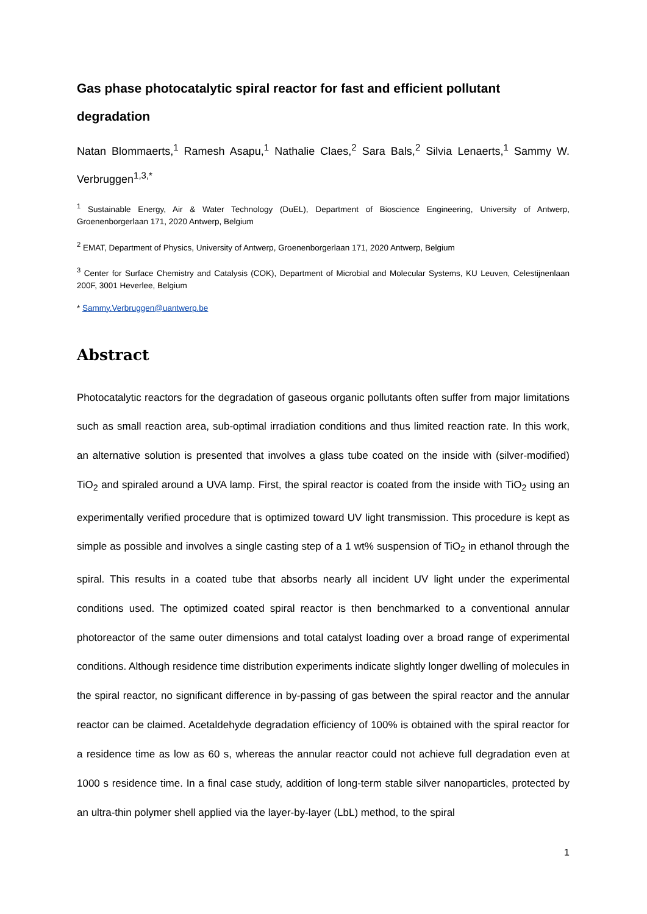Gas phase photocatalytic spiral reactor for fast and efficient pollutant degradation
Natan Blommaerts,<sup>1</sup> Ramesh Asapu,<sup>1</sup> Nathalie Claes,<sup>2</sup> Sara Bals,<sup>2</sup> Silvia Lenaerts,<sup>1</sup> Sammy W. Verbruggen<sup>1,3,*</sup>
<sup>1</sup> Sustainable Energy, Air & Water Technology (DuEL), Department of Bioscience Engineering, University of Antwerp, Groenenborgerlaan 171, 2020 Antwerp, Belgium
<sup>2</sup> EMAT, Department of Physics, University of Antwerp, Groenenborgerlaan 171, 2020 Antwerp, Belgium
<sup>3</sup> Center for Surface Chemistry and Catalysis (COK), Department of Microbial and Molecular Systems, KU Leuven, Celestijnenlaan 200F, 3001 Heverlee, Belgium
* Sammy.Verbruggen@uantwerp.be
Abstract
Photocatalytic reactors for the degradation of gaseous organic pollutants often suffer from major limitations such as small reaction area, sub-optimal irradiation conditions and thus limited reaction rate. In this work, an alternative solution is presented that involves a glass tube coated on the inside with (silver-modified) TiO<sub>2</sub> and spiraled around a UVA lamp. First, the spiral reactor is coated from the inside with TiO<sub>2</sub> using an experimentally verified procedure that is optimized toward UV light transmission. This procedure is kept as simple as possible and involves a single casting step of a 1 wt% suspension of TiO<sub>2</sub> in ethanol through the spiral. This results in a coated tube that absorbs nearly all incident UV light under the experimental conditions used. The optimized coated spiral reactor is then benchmarked to a conventional annular photoreactor of the same outer dimensions and total catalyst loading over a broad range of experimental conditions. Although residence time distribution experiments indicate slightly longer dwelling of molecules in the spiral reactor, no significant difference in by-passing of gas between the spiral reactor and the annular reactor can be claimed. Acetaldehyde degradation efficiency of 100% is obtained with the spiral reactor for a residence time as low as 60 s, whereas the annular reactor could not achieve full degradation even at 1000 s residence time. In a final case study, addition of long-term stable silver nanoparticles, protected by an ultra-thin polymer shell applied via the layer-by-layer (LbL) method, to the spiral
1